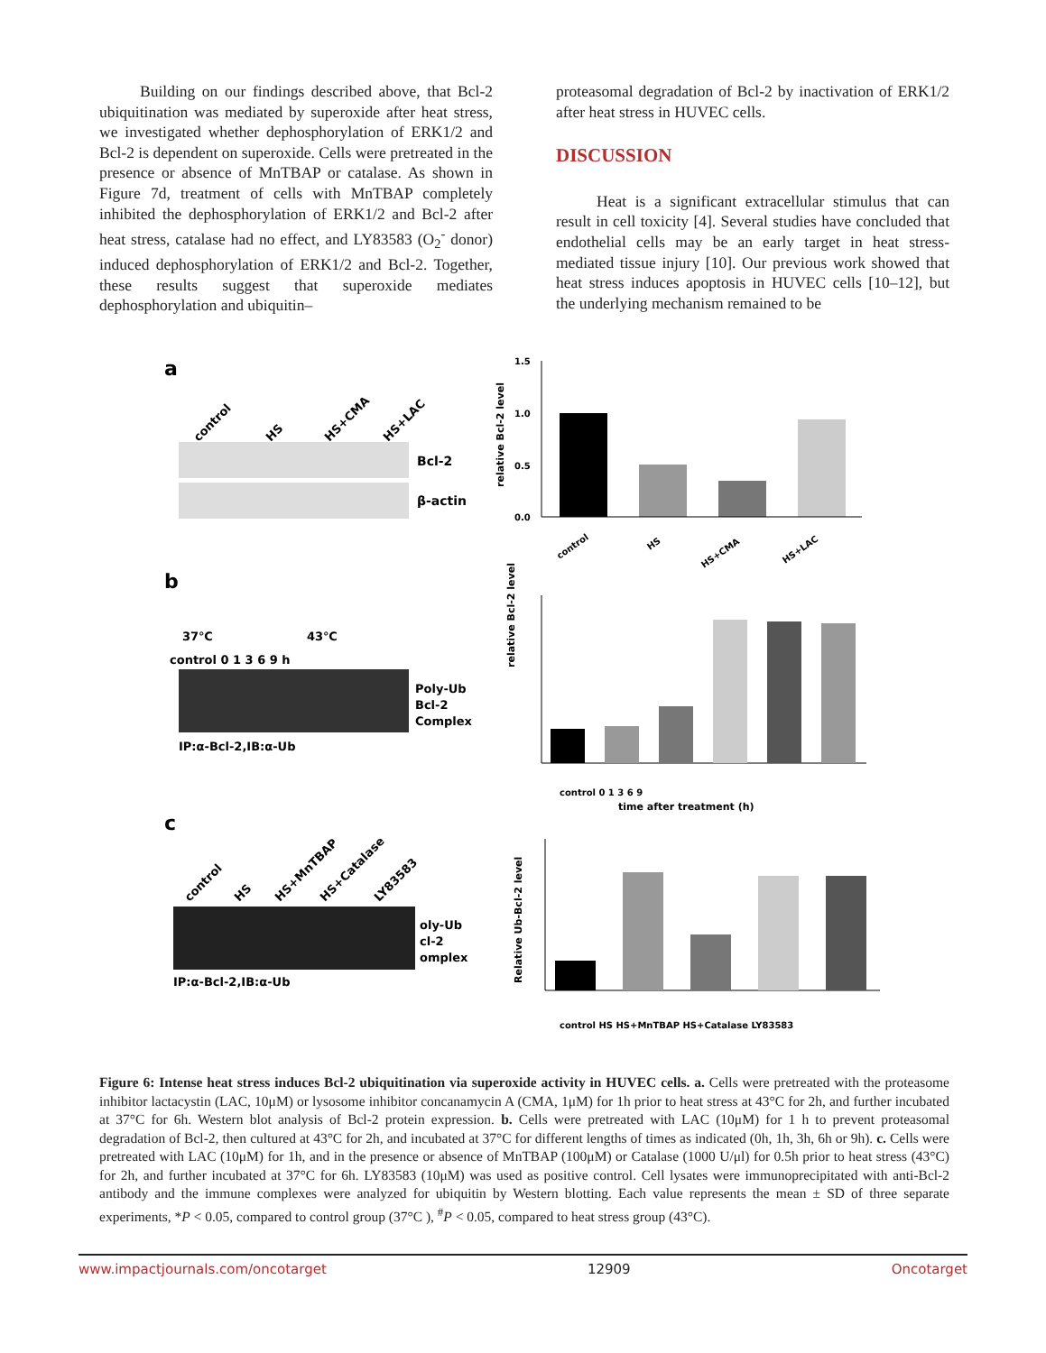Building on our findings described above, that Bcl-2 ubiquitination was mediated by superoxide after heat stress, we investigated whether dephosphorylation of ERK1/2 and Bcl-2 is dependent on superoxide. Cells were pretreated in the presence or absence of MnTBAP or catalase. As shown in Figure 7d, treatment of cells with MnTBAP completely inhibited the dephosphorylation of ERK1/2 and Bcl-2 after heat stress, catalase had no effect, and LY83583 (O<sub>2</sub><sup>-</sup> donor) induced dephosphorylation of ERK1/2 and Bcl-2. Together, these results suggest that superoxide mediates dephosphorylation and ubiquitin–
proteasomal degradation of Bcl-2 by inactivation of ERK1/2 after heat stress in HUVEC cells.
DISCUSSION
Heat is a significant extracellular stimulus that can result in cell toxicity [4]. Several studies have concluded that endothelial cells may be an early target in heat stress-mediated tissue injury [10]. Our previous work showed that heat stress induces apoptosis in HUVEC cells [10–12], but the underlying mechanism remained to be
a
control
HS
HS+CMA
HS+LAC
Bcl-2
β-actin
1.5
1.0
0.5
0.0
relative Bcl-2 level
control
HS
HS+CMA
HS+LAC
b
37℃
43℃
control 0 1 3 6 9 h
Poly-Ub
Bcl-2
Complex
IP:α-Bcl-2,IB:α-Ub
relative Bcl-2 level
control 0 1 3 6 9
time after treatment (h)
c
control
HS
HS+MnTBAP
HS+Catalase
LY83583
oly-Ub
cl-2
omplex
IP:α-Bcl-2,IB:α-Ub
Relative Ub-Bcl-2 level
control HS HS+MnTBAP HS+Catalase LY83583
Figure 6: Intense heat stress induces Bcl-2 ubiquitination via superoxide activity in HUVEC cells. a. Cells were pretreated with the proteasome inhibitor lactacystin (LAC, 10μM) or lysosome inhibitor concanamycin A (CMA, 1μM) for 1h prior to heat stress at 43°C for 2h, and further incubated at 37°C for 6h. Western blot analysis of Bcl-2 protein expression. b. Cells were pretreated with LAC (10μM) for 1 h to prevent proteasomal degradation of Bcl-2, then cultured at 43°C for 2h, and incubated at 37°C for different lengths of times as indicated (0h, 1h, 3h, 6h or 9h). c. Cells were pretreated with LAC (10μM) for 1h, and in the presence or absence of MnTBAP (100μM) or Catalase (1000 U/μl) for 0.5h prior to heat stress (43°C) for 2h, and further incubated at 37°C for 6h. LY83583 (10μM) was used as positive control. Cell lysates were immunoprecipitated with anti-Bcl-2 antibody and the immune complexes were analyzed for ubiquitin by Western blotting. Each value represents the mean ± SD of three separate experiments, *P < 0.05, compared to control group (37°C ), <sup>#</sup>P < 0.05, compared to heat stress group (43°C).
www.impactjournals.com/oncotarget 12909 Oncotarget